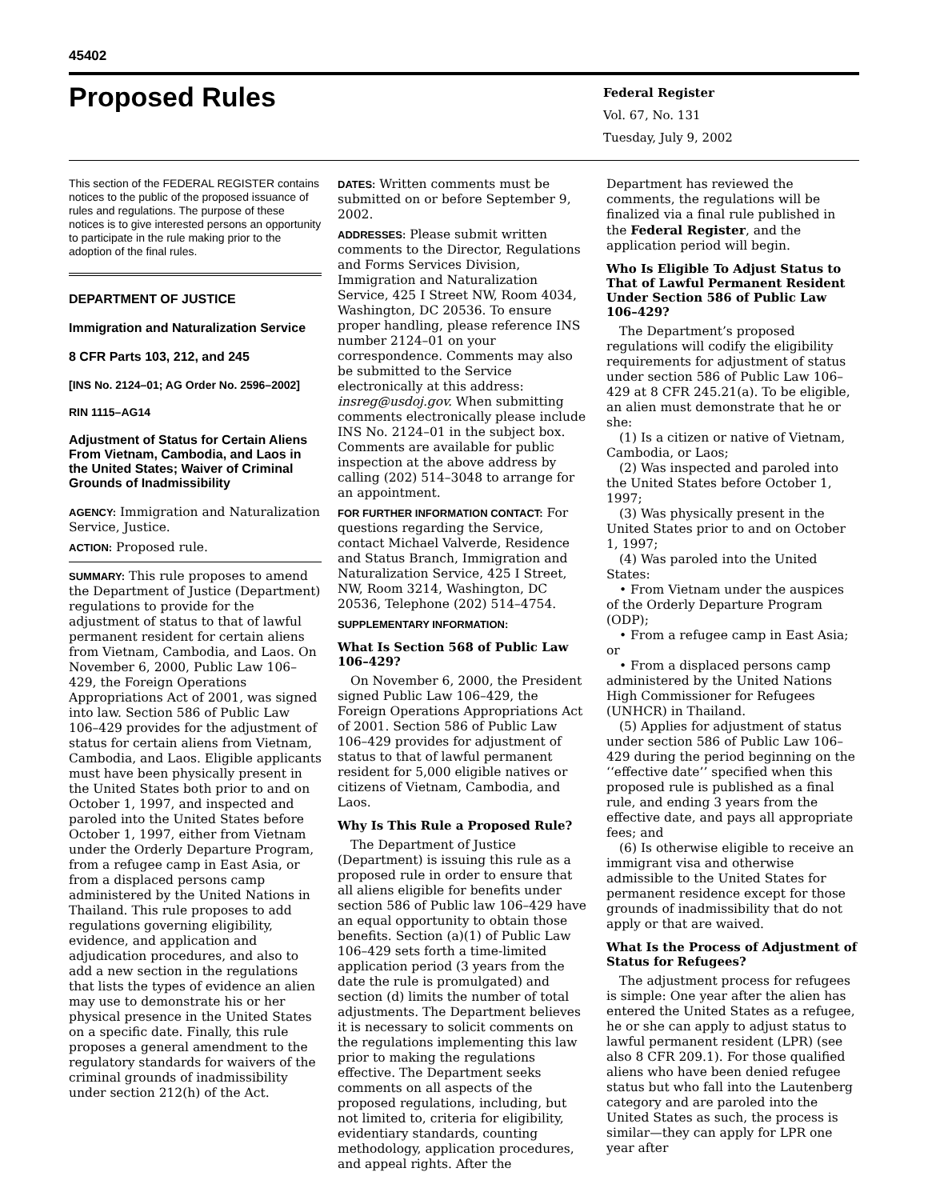45402
Proposed Rules
Federal Register
Vol. 67, No. 131
Tuesday, July 9, 2002
This section of the FEDERAL REGISTER contains notices to the public of the proposed issuance of rules and regulations. The purpose of these notices is to give interested persons an opportunity to participate in the rule making prior to the adoption of the final rules.
DEPARTMENT OF JUSTICE
Immigration and Naturalization Service
8 CFR Parts 103, 212, and 245
[INS No. 2124–01; AG Order No. 2596–2002]
RIN 1115–AG14
Adjustment of Status for Certain Aliens From Vietnam, Cambodia, and Laos in the United States; Waiver of Criminal Grounds of Inadmissibility
AGENCY: Immigration and Naturalization Service, Justice.
ACTION: Proposed rule.
SUMMARY: This rule proposes to amend the Department of Justice (Department) regulations to provide for the adjustment of status to that of lawful permanent resident for certain aliens from Vietnam, Cambodia, and Laos. On November 6, 2000, Public Law 106–429, the Foreign Operations Appropriations Act of 2001, was signed into law. Section 586 of Public Law 106–429 provides for the adjustment of status for certain aliens from Vietnam, Cambodia, and Laos. Eligible applicants must have been physically present in the United States both prior to and on October 1, 1997, and inspected and paroled into the United States before October 1, 1997, either from Vietnam under the Orderly Departure Program, from a refugee camp in East Asia, or from a displaced persons camp administered by the United Nations in Thailand. This rule proposes to add regulations governing eligibility, evidence, and application and adjudication procedures, and also to add a new section in the regulations that lists the types of evidence an alien may use to demonstrate his or her physical presence in the United States on a specific date. Finally, this rule proposes a general amendment to the regulatory standards for waivers of the criminal grounds of inadmissibility under section 212(h) of the Act.
DATES: Written comments must be submitted on or before September 9, 2002.
ADDRESSES: Please submit written comments to the Director, Regulations and Forms Services Division, Immigration and Naturalization Service, 425 I Street NW, Room 4034, Washington, DC 20536. To ensure proper handling, please reference INS number 2124–01 on your correspondence. Comments may also be submitted to the Service electronically at this address: insreg@usdoj.gov. When submitting comments electronically please include INS No. 2124–01 in the subject box. Comments are available for public inspection at the above address by calling (202) 514–3048 to arrange for an appointment.
FOR FURTHER INFORMATION CONTACT: For questions regarding the Service, contact Michael Valverde, Residence and Status Branch, Immigration and Naturalization Service, 425 I Street, NW, Room 3214, Washington, DC 20536, Telephone (202) 514–4754.
SUPPLEMENTARY INFORMATION:
What Is Section 568 of Public Law 106–429?
On November 6, 2000, the President signed Public Law 106–429, the Foreign Operations Appropriations Act of 2001. Section 586 of Public Law 106–429 provides for adjustment of status to that of lawful permanent resident for 5,000 eligible natives or citizens of Vietnam, Cambodia, and Laos.
Why Is This Rule a Proposed Rule?
The Department of Justice (Department) is issuing this rule as a proposed rule in order to ensure that all aliens eligible for benefits under section 586 of Public law 106–429 have an equal opportunity to obtain those benefits. Section (a)(1) of Public Law 106–429 sets forth a time-limited application period (3 years from the date the rule is promulgated) and section (d) limits the number of total adjustments. The Department believes it is necessary to solicit comments on the regulations implementing this law prior to making the regulations effective. The Department seeks comments on all aspects of the proposed regulations, including, but not limited to, criteria for eligibility, evidentiary standards, counting methodology, application procedures, and appeal rights. After the
Department has reviewed the comments, the regulations will be finalized via a final rule published in the Federal Register, and the application period will begin.
Who Is Eligible To Adjust Status to That of Lawful Permanent Resident Under Section 586 of Public Law 106–429?
The Department’s proposed regulations will codify the eligibility requirements for adjustment of status under section 586 of Public Law 106–429 at 8 CFR 245.21(a). To be eligible, an alien must demonstrate that he or she:
(1) Is a citizen or native of Vietnam, Cambodia, or Laos;
(2) Was inspected and paroled into the United States before October 1, 1997;
(3) Was physically present in the United States prior to and on October 1, 1997;
(4) Was paroled into the United States:
• From Vietnam under the auspices of the Orderly Departure Program (ODP);
• From a refugee camp in East Asia; or
• From a displaced persons camp administered by the United Nations High Commissioner for Refugees (UNHCR) in Thailand.
(5) Applies for adjustment of status under section 586 of Public Law 106–429 during the period beginning on the ‘‘effective date’’ specified when this proposed rule is published as a final rule, and ending 3 years from the effective date, and pays all appropriate fees; and
(6) Is otherwise eligible to receive an immigrant visa and otherwise admissible to the United States for permanent residence except for those grounds of inadmissibility that do not apply or that are waived.
What Is the Process of Adjustment of Status for Refugees?
The adjustment process for refugees is simple: One year after the alien has entered the United States as a refugee, he or she can apply to adjust status to lawful permanent resident (LPR) (see also 8 CFR 209.1). For those qualified aliens who have been denied refugee status but who fall into the Lautenberg category and are paroled into the United States as such, the process is similar—they can apply for LPR one year after